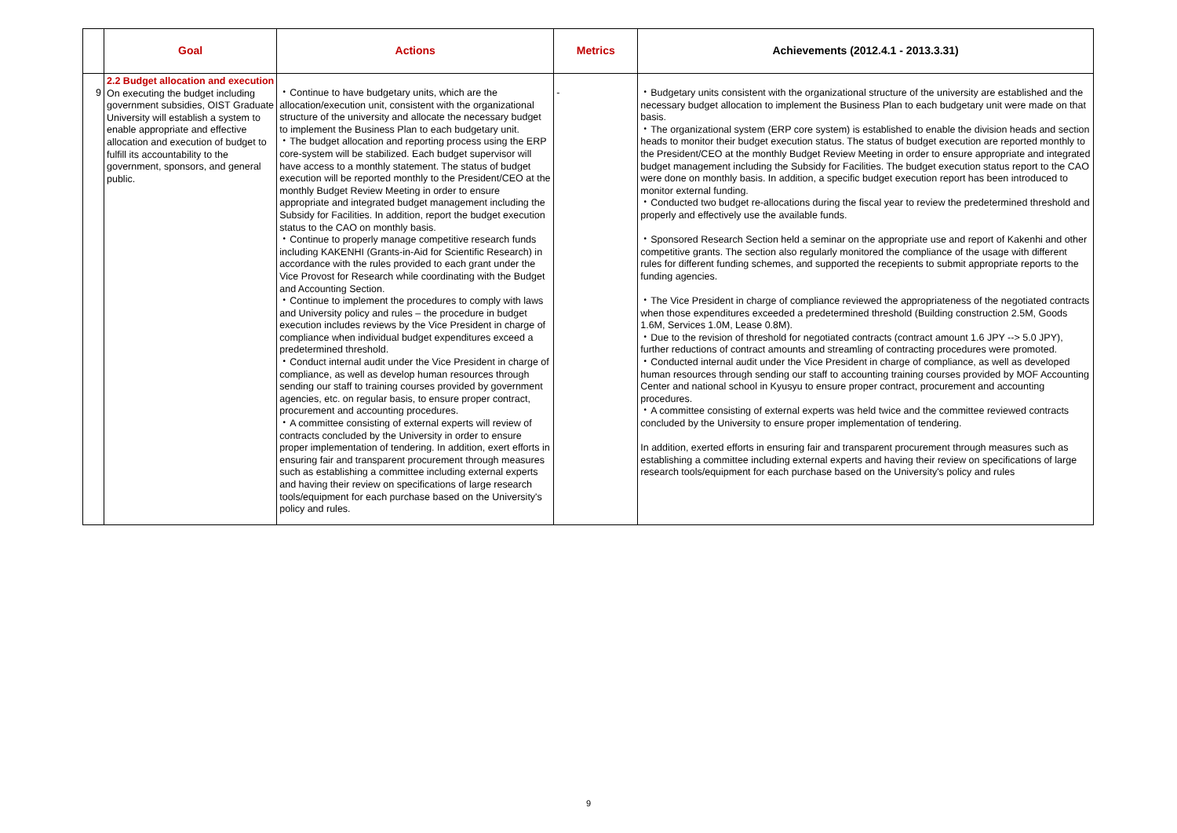| | Goal | Actions | Metrics | Achievements (2012.4.1 - 2013.3.31) |
| --- | --- | --- | --- | --- |
| 9 | 2.2 Budget allocation and execution On executing the budget including government subsidies, OIST Graduate University will establish a system to enable appropriate and effective allocation and execution of budget to fulfill its accountability to the government, sponsors, and general public. | ・Continue to have budgetary units, which are the allocation/execution unit, consistent with the organizational structure of the university and allocate the necessary budget to implement the Business Plan to each budgetary unit. ・The budget allocation and reporting process using the ERP core-system will be stabilized. Each budget supervisor will have access to a monthly statement. The status of budget execution will be reported monthly to the President/CEO at the monthly Budget Review Meeting in order to ensure appropriate and integrated budget management including the Subsidy for Facilities. In addition, report the budget execution status to the CAO on monthly basis. ・Continue to properly manage competitive research funds including KAKENHI (Grants-in-Aid for Scientific Research) in accordance with the rules provided to each grant under the Vice Provost for Research while coordinating with the Budget and Accounting Section. ・Continue to implement the procedures to comply with laws and University policy and rules – the procedure in budget execution includes reviews by the Vice President in charge of compliance when individual budget expenditures exceed a predetermined threshold. ・Conduct internal audit under the Vice President in charge of compliance, as well as develop human resources through sending our staff to training courses provided by government agencies, etc. on regular basis, to ensure proper contract, procurement and accounting procedures. ・A committee consisting of external experts will review of contracts concluded by the University in order to ensure proper implementation of tendering. In addition, exert efforts in ensuring fair and transparent procurement through measures such as establishing a committee including external experts and having their review on specifications of large research tools/equipment for each purchase based on the University's policy and rules. | - | ・Budgetary units consistent with the organizational structure of the university are established and the necessary budget allocation to implement the Business Plan to each budgetary unit were made on that basis. ・The organizational system (ERP core system) is established to enable the division heads and section heads to monitor their budget execution status. The status of budget execution are reported monthly to the President/CEO at the monthly Budget Review Meeting in order to ensure appropriate and integrated budget management including the Subsidy for Facilities. The budget execution status report to the CAO were done on monthly basis. In addition, a specific budget execution report has been introduced to monitor external funding. ・Conducted two budget re-allocations during the fiscal year to review the predetermined threshold and properly and effectively use the available funds. ・Sponsored Research Section held a seminar on the appropriate use and report of Kakenhi and other competitive grants. The section also regularly monitored the compliance of the usage with different rules for different funding schemes, and supported the recepients to submit appropriate reports to the funding agencies. ・The Vice President in charge of compliance reviewed the appropriateness of the negotiated contracts when those expenditures exceeded a predetermined threshold (Building construction 2.5M, Goods 1.6M, Services 1.0M, Lease 0.8M). ・Due to the revision of threshold for negotiated contracts (contract amount 1.6 JPY --> 5.0 JPY), further reductions of contract amounts and streamling of contracting procedures were promoted. ・Conducted internal audit under the Vice President in charge of compliance, as well as developed human resources through sending our staff to accounting training courses provided by MOF Accounting Center and national school in Kyusyu to ensure proper contract, procurement and accounting procedures. ・A committee consisting of external experts was held twice and the committee reviewed contracts concluded by the University to ensure proper implementation of tendering. In addition, exerted efforts in ensuring fair and transparent procurement through measures such as establishing a committee including external experts and having their review on specifications of large research tools/equipment for each purchase based on the University's policy and rules |
9